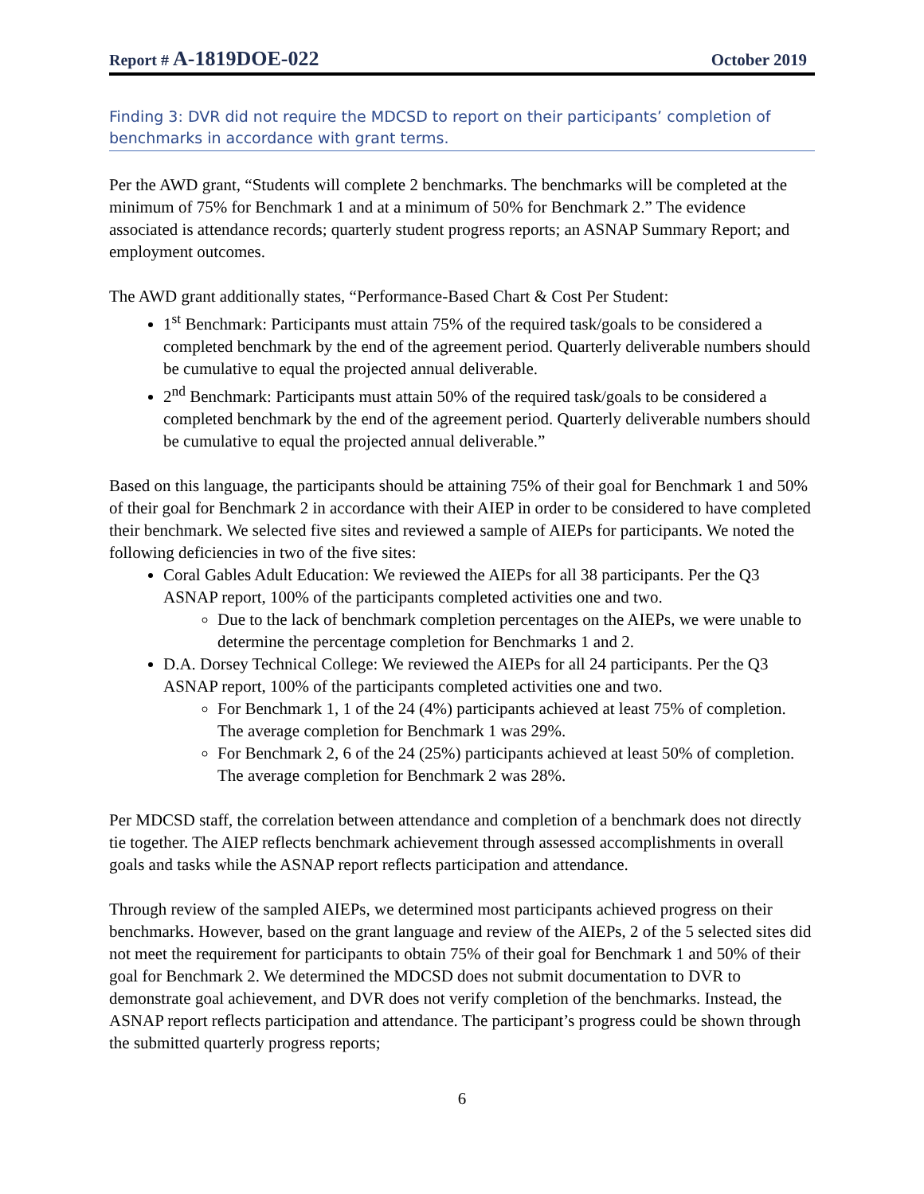Report # A-1819DOE-022
October 2019
Finding 3: DVR did not require the MDCSD to report on their participants’ completion of benchmarks in accordance with grant terms.
Per the AWD grant, “Students will complete 2 benchmarks. The benchmarks will be completed at the minimum of 75% for Benchmark 1 and at a minimum of 50% for Benchmark 2.” The evidence associated is attendance records; quarterly student progress reports; an ASNAP Summary Report; and employment outcomes.
The AWD grant additionally states, “Performance-Based Chart & Cost Per Student:
1<sup>st</sup> Benchmark: Participants must attain 75% of the required task/goals to be considered a completed benchmark by the end of the agreement period. Quarterly deliverable numbers should be cumulative to equal the projected annual deliverable.
2<sup>nd</sup> Benchmark: Participants must attain 50% of the required task/goals to be considered a completed benchmark by the end of the agreement period. Quarterly deliverable numbers should be cumulative to equal the projected annual deliverable.”
Based on this language, the participants should be attaining 75% of their goal for Benchmark 1 and 50% of their goal for Benchmark 2 in accordance with their AIEP in order to be considered to have completed their benchmark. We selected five sites and reviewed a sample of AIEPs for participants. We noted the following deficiencies in two of the five sites:
Coral Gables Adult Education: We reviewed the AIEPs for all 38 participants. Per the Q3 ASNAP report, 100% of the participants completed activities one and two.
Due to the lack of benchmark completion percentages on the AIEPs, we were unable to determine the percentage completion for Benchmarks 1 and 2.
D.A. Dorsey Technical College: We reviewed the AIEPs for all 24 participants. Per the Q3 ASNAP report, 100% of the participants completed activities one and two.
For Benchmark 1, 1 of the 24 (4%) participants achieved at least 75% of completion. The average completion for Benchmark 1 was 29%.
For Benchmark 2, 6 of the 24 (25%) participants achieved at least 50% of completion. The average completion for Benchmark 2 was 28%.
Per MDCSD staff, the correlation between attendance and completion of a benchmark does not directly tie together. The AIEP reflects benchmark achievement through assessed accomplishments in overall goals and tasks while the ASNAP report reflects participation and attendance.
Through review of the sampled AIEPs, we determined most participants achieved progress on their benchmarks. However, based on the grant language and review of the AIEPs, 2 of the 5 selected sites did not meet the requirement for participants to obtain 75% of their goal for Benchmark 1 and 50% of their goal for Benchmark 2. We determined the MDCSD does not submit documentation to DVR to demonstrate goal achievement, and DVR does not verify completion of the benchmarks. Instead, the ASNAP report reflects participation and attendance. The participant’s progress could be shown through the submitted quarterly progress reports;
6